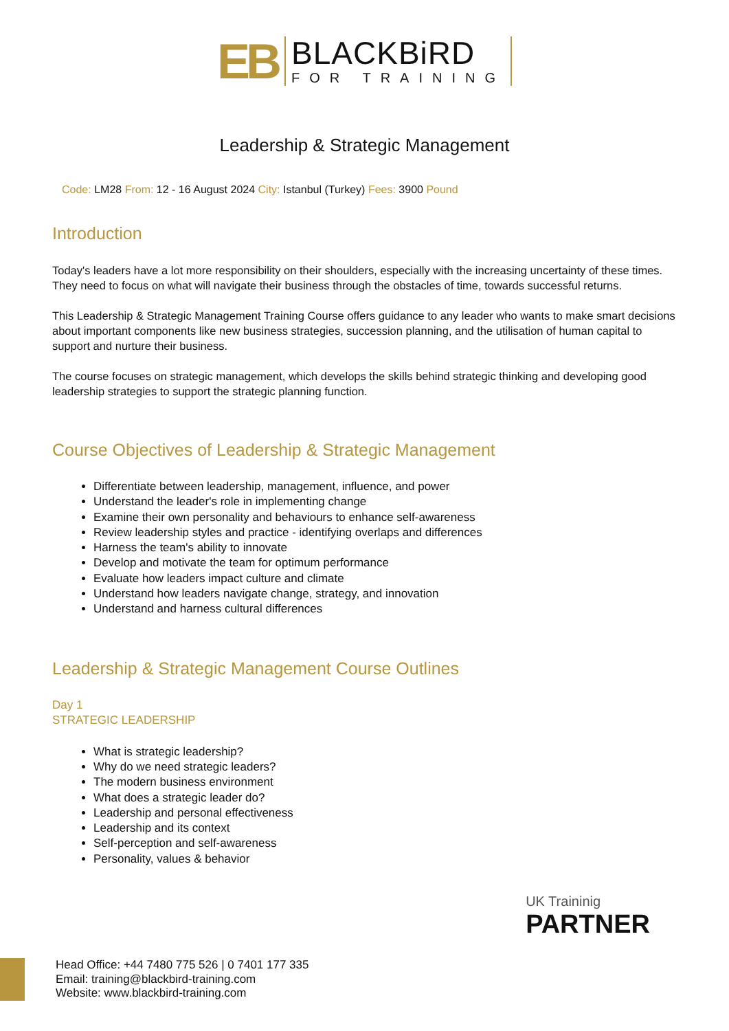EB BLACKBiRD FOR TRAINING
Leadership & Strategic Management
Code: LM28 From: 12 - 16 August 2024 City: Istanbul (Turkey) Fees: 3900 Pound
Introduction
Today's leaders have a lot more responsibility on their shoulders, especially with the increasing uncertainty of these times. They need to focus on what will navigate their business through the obstacles of time, towards successful returns.
This Leadership & Strategic Management Training Course offers guidance to any leader who wants to make smart decisions about important components like new business strategies, succession planning, and the utilisation of human capital to support and nurture their business.
The course focuses on strategic management, which develops the skills behind strategic thinking and developing good leadership strategies to support the strategic planning function.
Course Objectives of Leadership & Strategic Management
Differentiate between leadership, management, influence, and power
Understand the leader's role in implementing change
Examine their own personality and behaviours to enhance self-awareness
Review leadership styles and practice - identifying overlaps and differences
Harness the team's ability to innovate
Develop and motivate the team for optimum performance
Evaluate how leaders impact culture and climate
Understand how leaders navigate change, strategy, and innovation
Understand and harness cultural differences
Leadership & Strategic Management Course Outlines
Day 1
STRATEGIC LEADERSHIP
What is strategic leadership?
Why do we need strategic leaders?
The modern business environment
What does a strategic leader do?
Leadership and personal effectiveness
Leadership and its context
Self-perception and self-awareness
Personality, values & behavior
UK Traininig
PARTNER
Head Office: +44 7480 775 526 | 0 7401 177 335
Email: training@blackbird-training.com
Website: www.blackbird-training.com